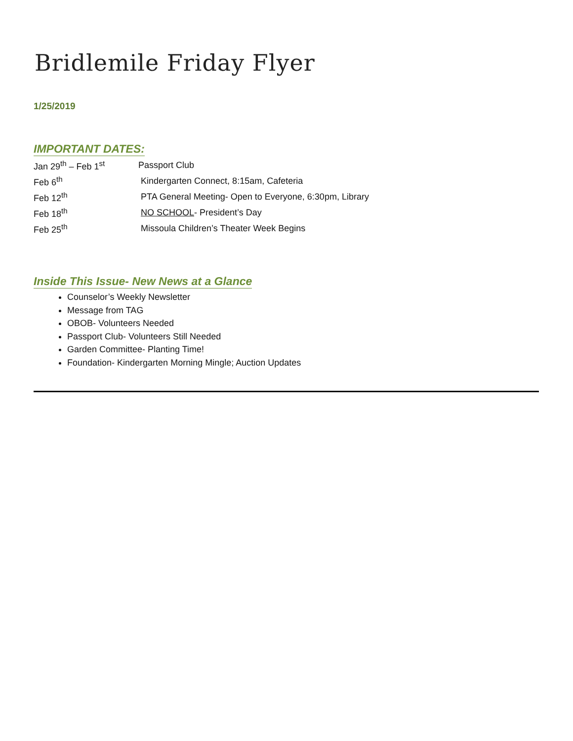Bridlemile Friday Flyer
1/25/2019
IMPORTANT DATES:
| Jan 29<sup>th</sup> – Feb 1<sup>st</sup> | Passport Club |
| Feb 6<sup>th</sup> | Kindergarten Connect, 8:15am, Cafeteria |
| Feb 12<sup>th</sup> | PTA General Meeting- Open to Everyone, 6:30pm, Library |
| Feb 18<sup>th</sup> | NO SCHOOL - President’s Day |
| Feb 25<sup>th</sup> | Missoula Children’s Theater Week Begins |
Inside This Issue- New News at a Glance
Counselor’s Weekly Newsletter
Message from TAG
OBOB- Volunteers Needed
Passport Club- Volunteers Still Needed
Garden Committee- Planting Time!
Foundation- Kindergarten Morning Mingle; Auction Updates